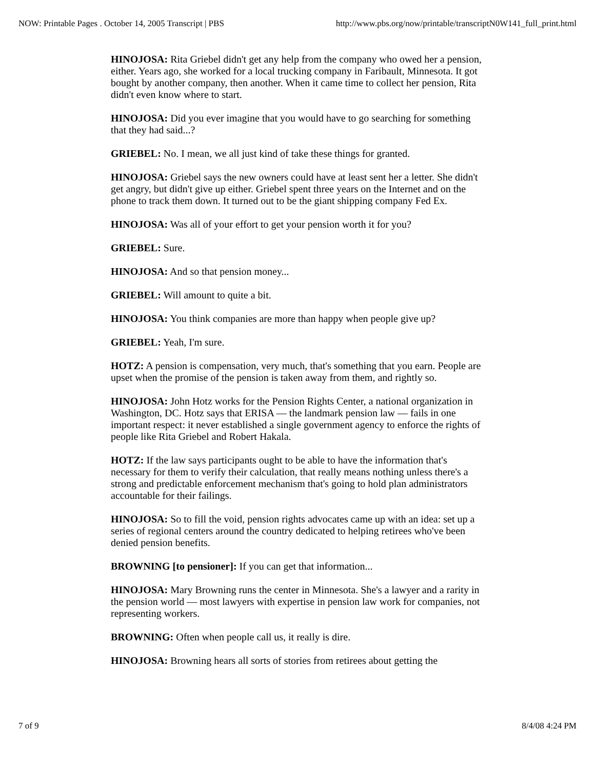NOW: Printable Pages . October 14, 2005 Transcript | PBS http://www.pbs.org/now/printable/transcriptN0W141_full_print.html
HINOJOSA: Rita Griebel didn't get any help from the company who owed her a pension, either. Years ago, she worked for a local trucking company in Faribault, Minnesota. It got bought by another company, then another. When it came time to collect her pension, Rita didn't even know where to start.
HINOJOSA: Did you ever imagine that you would have to go searching for something that they had said...?
GRIEBEL: No. I mean, we all just kind of take these things for granted.
HINOJOSA: Griebel says the new owners could have at least sent her a letter. She didn't get angry, but didn't give up either. Griebel spent three years on the Internet and on the phone to track them down. It turned out to be the giant shipping company Fed Ex.
HINOJOSA: Was all of your effort to get your pension worth it for you?
GRIEBEL: Sure.
HINOJOSA: And so that pension money...
GRIEBEL: Will amount to quite a bit.
HINOJOSA: You think companies are more than happy when people give up?
GRIEBEL: Yeah, I'm sure.
HOTZ: A pension is compensation, very much, that's something that you earn. People are upset when the promise of the pension is taken away from them, and rightly so.
HINOJOSA: John Hotz works for the Pension Rights Center, a national organization in Washington, DC. Hotz says that ERISA — the landmark pension law — fails in one important respect: it never established a single government agency to enforce the rights of people like Rita Griebel and Robert Hakala.
HOTZ: If the law says participants ought to be able to have the information that's necessary for them to verify their calculation, that really means nothing unless there's a strong and predictable enforcement mechanism that's going to hold plan administrators accountable for their failings.
HINOJOSA: So to fill the void, pension rights advocates came up with an idea: set up a series of regional centers around the country dedicated to helping retirees who've been denied pension benefits.
BROWNING [to pensioner]: If you can get that information...
HINOJOSA: Mary Browning runs the center in Minnesota. She's a lawyer and a rarity in the pension world — most lawyers with expertise in pension law work for companies, not representing workers.
BROWNING: Often when people call us, it really is dire.
HINOJOSA: Browning hears all sorts of stories from retirees about getting the
7 of 9 8/4/08 4:24 PM